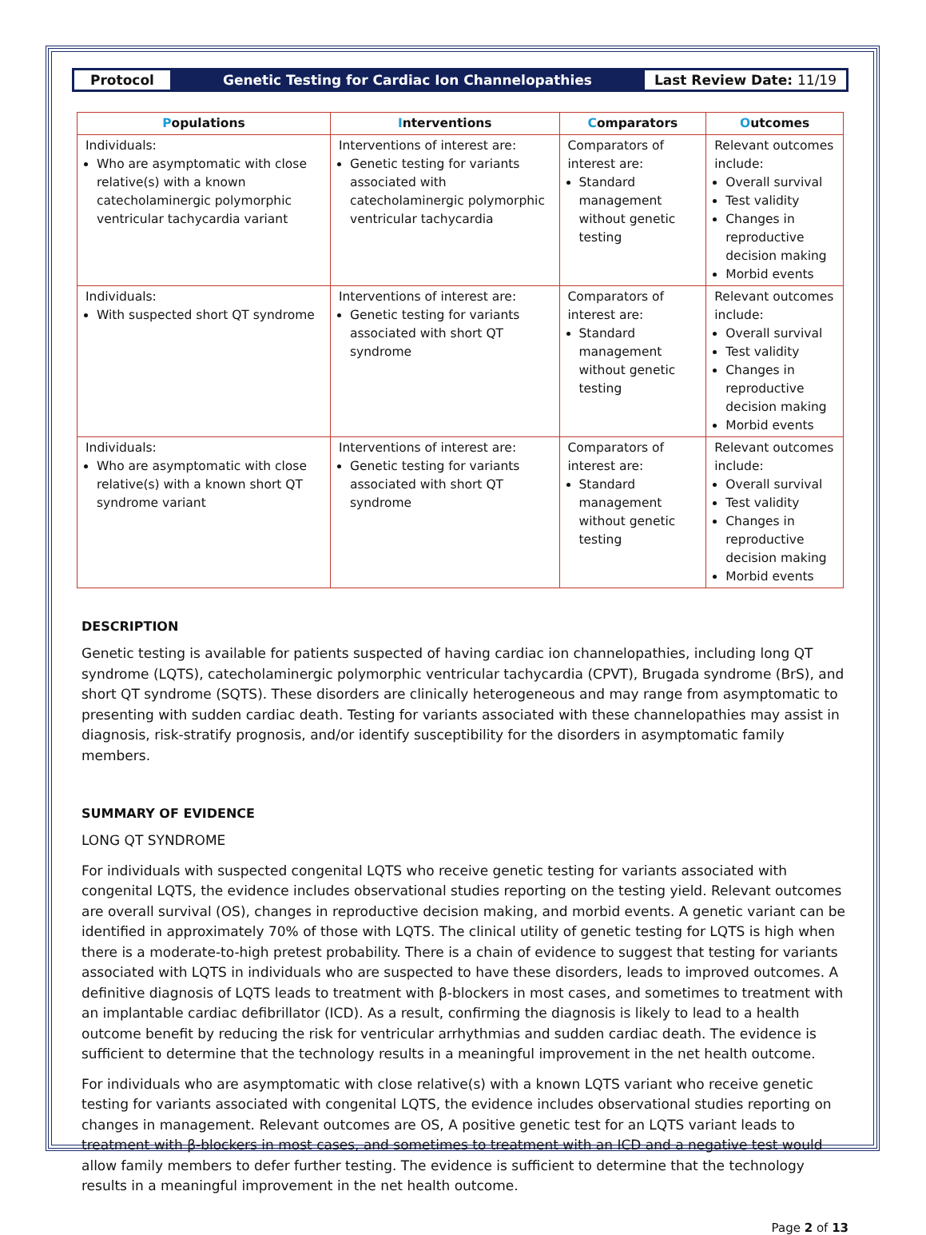Protocol
Genetic Testing for Cardiac Ion Channelopathies
Last Review Date: 11/19
| P opulations | I nterventions | C omparators | O utcomes |
| --- | --- | --- | --- |
| Individuals: Who are asymptomatic with close relative(s) with a known catecholaminergic polymorphic ventricular tachycardia variant | Interventions of interest are: Genetic testing for variants associated with catecholaminergic polymorphic ventricular tachycardia | Comparators of interest are: Standard management without genetic testing | Relevant outcomes include: Overall survival Test validity Changes in reproductive decision making Morbid events |
| Individuals: With suspected short QT syndrome | Interventions of interest are: Genetic testing for variants associated with short QT syndrome | Comparators of interest are: Standard management without genetic testing | Relevant outcomes include: Overall survival Test validity Changes in reproductive decision making Morbid events |
| Individuals: Who are asymptomatic with close relative(s) with a known short QT syndrome variant | Interventions of interest are: Genetic testing for variants associated with short QT syndrome | Comparators of interest are: Standard management without genetic testing | Relevant outcomes include: Overall survival Test validity Changes in reproductive decision making Morbid events |
DESCRIPTION
Genetic testing is available for patients suspected of having cardiac ion channelopathies, including long QT syndrome (LQTS), catecholaminergic polymorphic ventricular tachycardia (CPVT), Brugada syndrome (BrS), and short QT syndrome (SQTS). These disorders are clinically heterogeneous and may range from asymptomatic to presenting with sudden cardiac death. Testing for variants associated with these channelopathies may assist in diagnosis, risk-stratify prognosis, and/or identify susceptibility for the disorders in asymptomatic family members.
SUMMARY OF EVIDENCE
LONG QT SYNDROME
For individuals with suspected congenital LQTS who receive genetic testing for variants associated with congenital LQTS, the evidence includes observational studies reporting on the testing yield. Relevant outcomes are overall survival (OS), changes in reproductive decision making, and morbid events. A genetic variant can be identified in approximately 70% of those with LQTS. The clinical utility of genetic testing for LQTS is high when there is a moderate-to-high pretest probability. There is a chain of evidence to suggest that testing for variants associated with LQTS in individuals who are suspected to have these disorders, leads to improved outcomes. A definitive diagnosis of LQTS leads to treatment with β-blockers in most cases, and sometimes to treatment with an implantable cardiac defibrillator (ICD). As a result, confirming the diagnosis is likely to lead to a health outcome benefit by reducing the risk for ventricular arrhythmias and sudden cardiac death. The evidence is sufficient to determine that the technology results in a meaningful improvement in the net health outcome.
For individuals who are asymptomatic with close relative(s) with a known LQTS variant who receive genetic testing for variants associated with congenital LQTS, the evidence includes observational studies reporting on changes in management. Relevant outcomes are OS, A positive genetic test for an LQTS variant leads to treatment with β-blockers in most cases, and sometimes to treatment with an ICD and a negative test would allow family members to defer further testing. The evidence is sufficient to determine that the technology results in a meaningful improvement in the net health outcome.
Page 2 of 13